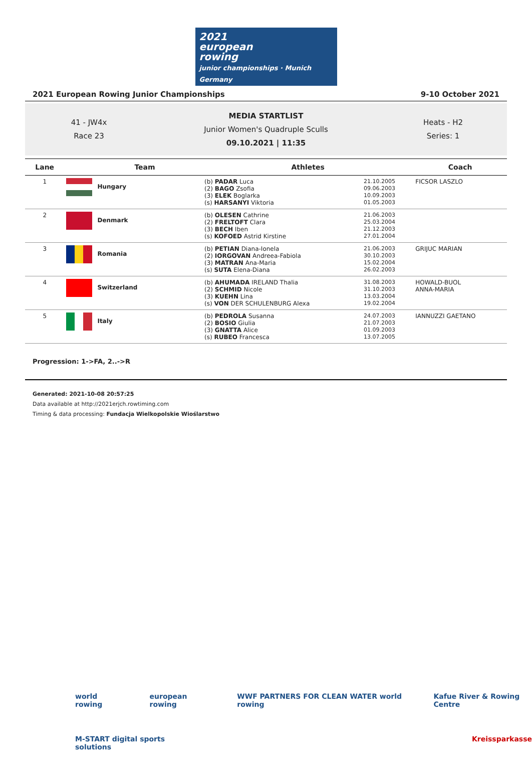2021
european
rowing
junior championships · Munich Germany
2021 European Rowing Junior Championships 9-10 October 2021
41 - JW4x
Race 23
MEDIA STARTLIST
Junior Women's Quadruple Sculls
09.10.2021 | 11:35
Heats - H2
Series: 1
| Lane | Team | Athletes | | Coach |
| --- | --- | --- | --- | --- |
| 1 | Hungary | (b) PADAR Luca (2) BAGO Zsofia (3) ELEK Boglarka (s) HARSANYI Viktoria | 21.10.2005 09.06.2003 10.09.2003 01.05.2003 | FICSOR LASZLO |
| 2 | Denmark | (b) OLESEN Cathrine (2) FRELTOFT Clara (3) BECH Iben (s) KOFOED Astrid Kirstine | 21.06.2003 25.03.2004 21.12.2003 27.01.2004 | |
| 3 | Romania | (b) PETIAN Diana-Ionela (2) IORGOVAN Andreea-Fabiola (3) MATRAN Ana-Maria (s) SUTA Elena-Diana | 21.06.2003 30.10.2003 15.02.2004 26.02.2003 | GRIJUC MARIAN |
| 4 | Switzerland | (b) AHUMADA IRELAND Thalia (2) SCHMID Nicole (3) KUEHN Lina (s) VON DER SCHULENBURG Alexa | 31.08.2003 31.10.2003 13.03.2004 19.02.2004 | HOWALD-BUOL ANNA-MARIA |
| 5 | Italy | (b) PEDROLA Susanna (2) BOSIO Giulia (3) GNATTA Alice (s) RUBEO Francesca | 24.07.2003 21.07.2003 01.09.2003 13.07.2005 | IANNUZZI GAETANO |
Progression: 1->FA, 2..->R
Generated: 2021-10-08 20:57:25
Data available at http://2021erjch.rowtiming.com
Timing & data processing: Fundacja Wielkopolskie Wioślarstwo
world rowing european rowing WWF PARTNERS FOR CLEAN WATER world rowing Kafue River & Rowing Centre
M-START digital sports solutions Kreissparkasse